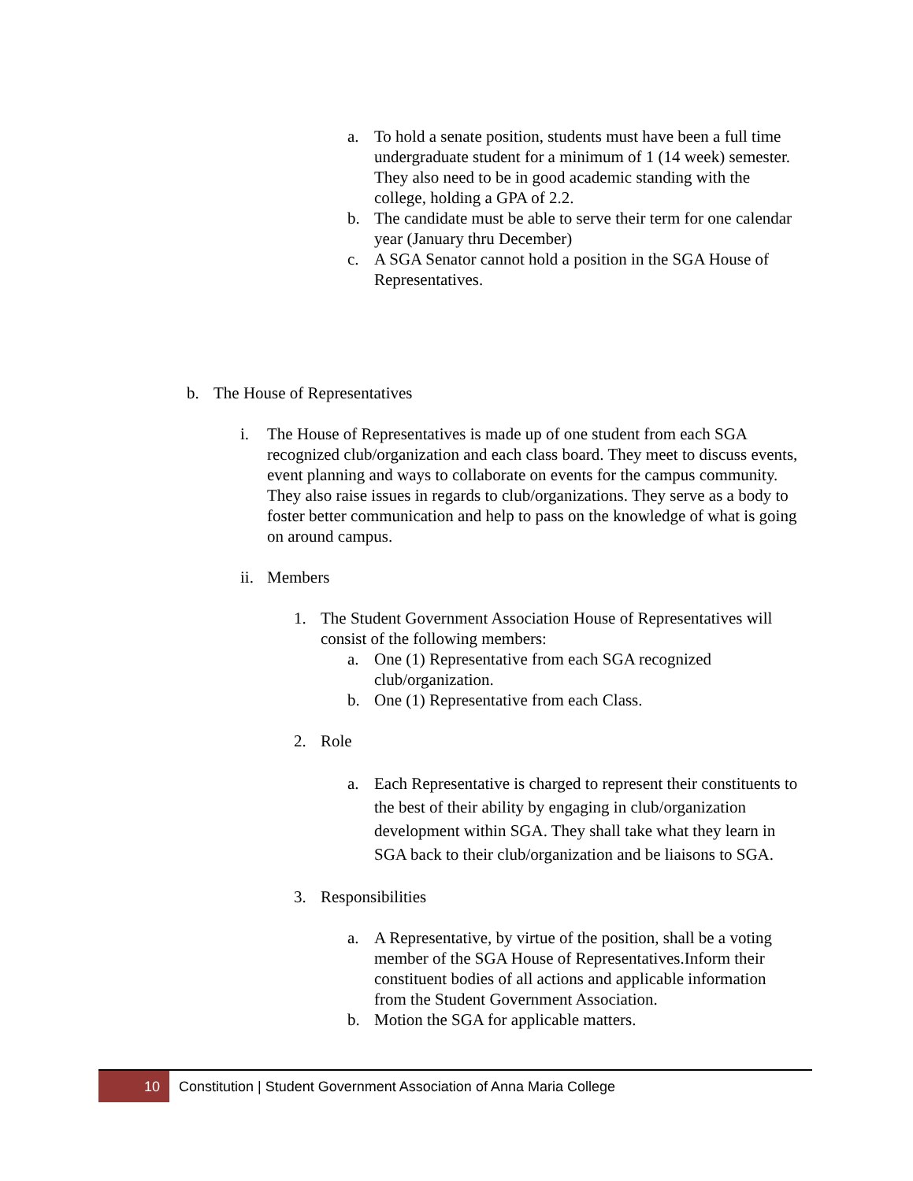a. To hold a senate position, students must have been a full time undergraduate student for a minimum of 1 (14 week) semester. They also need to be in good academic standing with the college, holding a GPA of 2.2.
b. The candidate must be able to serve their term for one calendar year (January thru December)
c. A SGA Senator cannot hold a position in the SGA House of Representatives.
b. The House of Representatives
i. The House of Representatives is made up of one student from each SGA recognized club/organization and each class board. They meet to discuss events, event planning and ways to collaborate on events for the campus community. They also raise issues in regards to club/organizations. They serve as a body to foster better communication and help to pass on the knowledge of what is going on around campus.
ii. Members
1. The Student Government Association House of Representatives will consist of the following members:
a. One (1) Representative from each SGA recognized club/organization.
b. One (1) Representative from each Class.
2. Role
a. Each Representative is charged to represent their constituents to the best of their ability by engaging in club/organization development within SGA. They shall take what they learn in SGA back to their club/organization and be liaisons to SGA.
3. Responsibilities
a. A Representative, by virtue of the position, shall be a voting member of the SGA House of Representatives.Inform their constituent bodies of all actions and applicable information from the Student Government Association.
b. Motion the SGA for applicable matters.
10
Constitution | Student Government Association of Anna Maria College